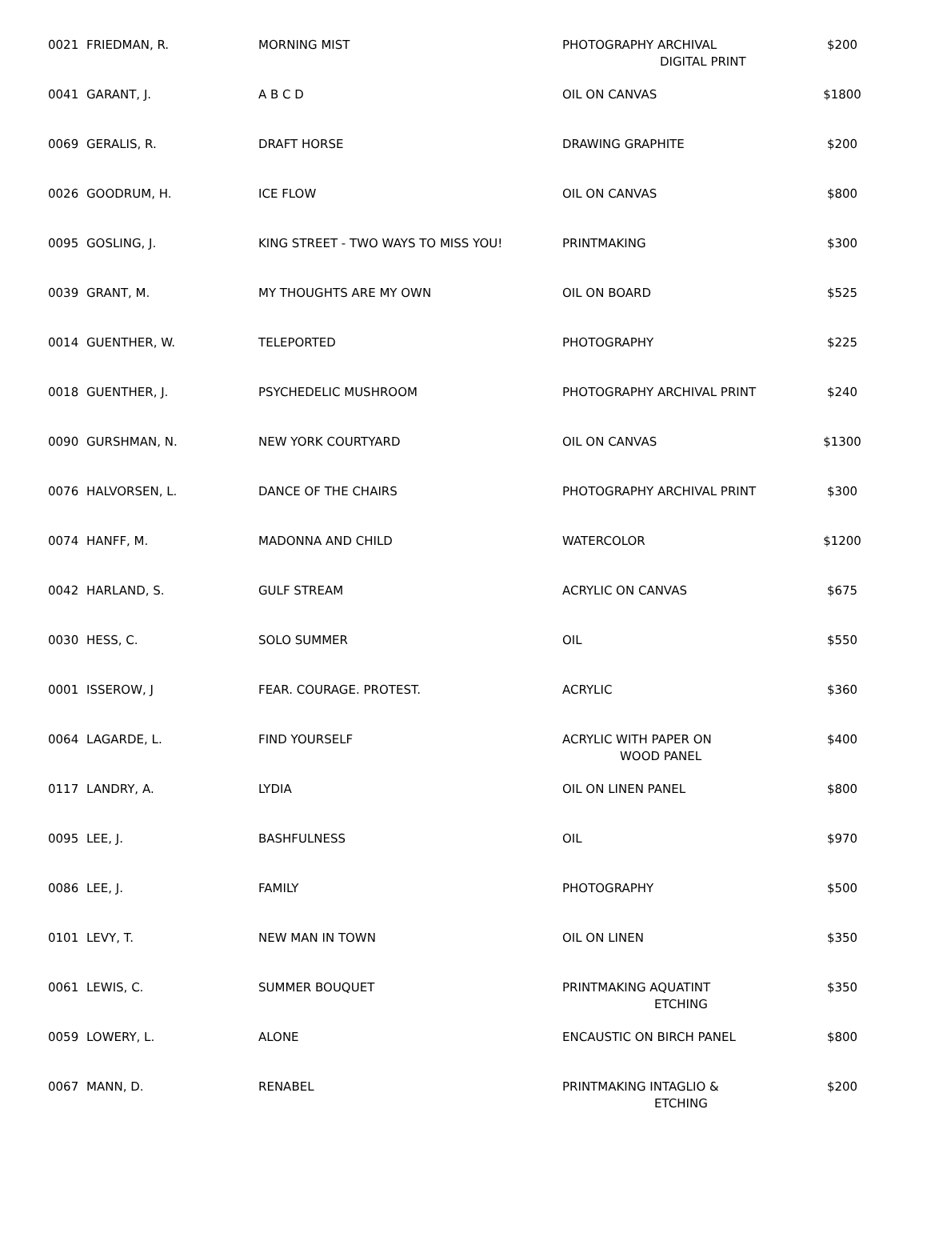| 0021 | FRIEDMAN, R. | MORNING MIST | PHOTOGRAPHY ARCHIVAL DIGITAL PRINT | $200 |
| 0041 | GARANT, J. | A B C D | OIL ON CANVAS | $1800 |
| 0069 | GERALIS, R. | DRAFT HORSE | DRAWING GRAPHITE | $200 |
| 0026 | GOODRUM, H. | ICE FLOW | OIL ON CANVAS | $800 |
| 0095 | GOSLING, J. | KING STREET - TWO WAYS TO MISS YOU! | PRINTMAKING | $300 |
| 0039 | GRANT, M. | MY THOUGHTS ARE MY OWN | OIL ON BOARD | $525 |
| 0014 | GUENTHER, W. | TELEPORTED | PHOTOGRAPHY | $225 |
| 0018 | GUENTHER, J. | PSYCHEDELIC MUSHROOM | PHOTOGRAPHY ARCHIVAL PRINT | $240 |
| 0090 | GURSHMAN, N. | NEW YORK COURTYARD | OIL ON CANVAS | $1300 |
| 0076 | HALVORSEN, L. | DANCE OF THE CHAIRS | PHOTOGRAPHY ARCHIVAL PRINT | $300 |
| 0074 | HANFF, M. | MADONNA AND CHILD | WATERCOLOR | $1200 |
| 0042 | HARLAND, S. | GULF STREAM | ACRYLIC ON CANVAS | $675 |
| 0030 | HESS, C. | SOLO SUMMER | OIL | $550 |
| 0001 | ISSEROW, J | FEAR. COURAGE. PROTEST. | ACRYLIC | $360 |
| 0064 | LAGARDE, L. | FIND YOURSELF | ACRYLIC WITH PAPER ON WOOD PANEL | $400 |
| 0117 | LANDRY, A. | LYDIA | OIL ON LINEN PANEL | $800 |
| 0095 | LEE, J. | BASHFULNESS | OIL | $970 |
| 0086 | LEE, J. | FAMILY | PHOTOGRAPHY | $500 |
| 0101 | LEVY, T. | NEW MAN IN TOWN | OIL ON LINEN | $350 |
| 0061 | LEWIS, C. | SUMMER BOUQUET | PRINTMAKING AQUATINT ETCHING | $350 |
| 0059 | LOWERY, L. | ALONE | ENCAUSTIC ON BIRCH PANEL | $800 |
| 0067 | MANN, D. | RENABEL | PRINTMAKING INTAGLIO & ETCHING | $200 |